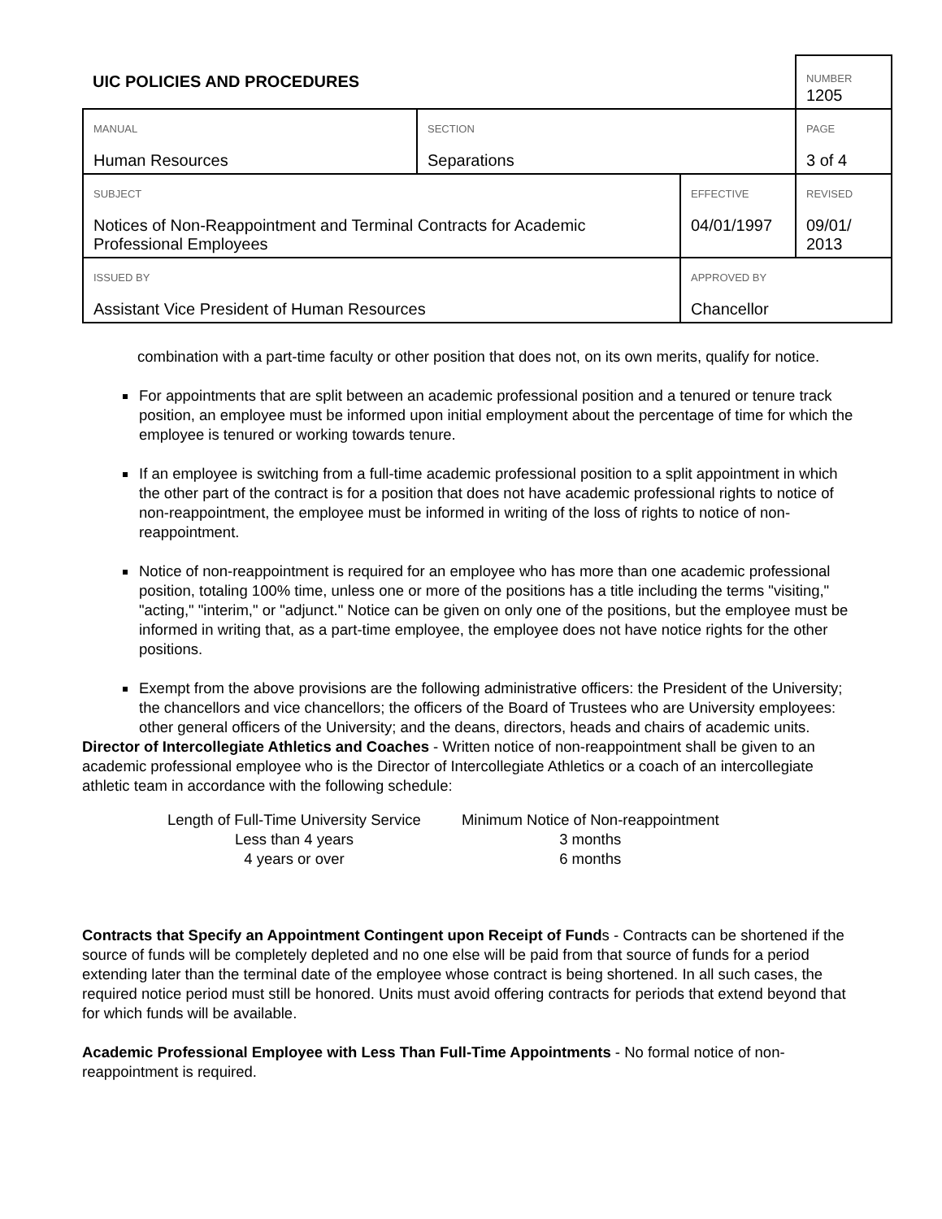| UIC POLICIES AND PROCEDURES | | | | NUMBER 1205 |
| MANUAL Human Resources | SECTION Separations | | | PAGE 3 of 4 |
| SUBJECT Notices of Non-Reappointment and Terminal Contracts for Academic Professional Employees | | | EFFECTIVE 04/01/1997 | REVISED 09/01/ 2013 |
| ISSUED BY Assistant Vice President of Human Resources | | APPROVED BY Chancellor | | |
combination with a part-time faculty or other position that does not, on its own merits, qualify for notice.
For appointments that are split between an academic professional position and a tenured or tenure track position, an employee must be informed upon initial employment about the percentage of time for which the employee is tenured or working towards tenure.
If an employee is switching from a full-time academic professional position to a split appointment in which the other part of the contract is for a position that does not have academic professional rights to notice of non-reappointment, the employee must be informed in writing of the loss of rights to notice of non-reappointment.
Notice of non-reappointment is required for an employee who has more than one academic professional position, totaling 100% time, unless one or more of the positions has a title including the terms "visiting," "acting," "interim," or "adjunct." Notice can be given on only one of the positions, but the employee must be informed in writing that, as a part-time employee, the employee does not have notice rights for the other positions.
Exempt from the above provisions are the following administrative officers: the President of the University; the chancellors and vice chancellors; the officers of the Board of Trustees who are University employees: other general officers of the University; and the deans, directors, heads and chairs of academic units.
Director of Intercollegiate Athletics and Coaches - Written notice of non-reappointment shall be given to an academic professional employee who is the Director of Intercollegiate Athletics or a coach of an intercollegiate athletic team in accordance with the following schedule:
| Length of Full-Time University Service | Minimum Notice of Non-reappointment |
| --- | --- |
| Less than 4 years | 3 months |
| 4 years or over | 6 months |
Contracts that Specify an Appointment Contingent upon Receipt of Funds - Contracts can be shortened if the source of funds will be completely depleted and no one else will be paid from that source of funds for a period extending later than the terminal date of the employee whose contract is being shortened. In all such cases, the required notice period must still be honored. Units must avoid offering contracts for periods that extend beyond that for which funds will be available.
Academic Professional Employee with Less Than Full-Time Appointments - No formal notice of non-reappointment is required.